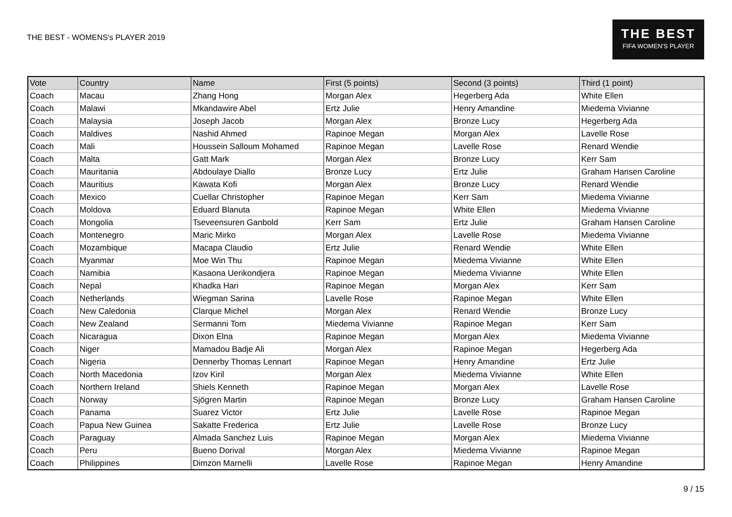THE BEST - WOMENS's PLAYER 2019
THE BEST
FIFA WOMEN'S PLAYER
| Vote | Country | Name | First (5 points) | Second (3 points) | Third (1 point) |
| --- | --- | --- | --- | --- | --- |
| Coach | Macau | Zhang Hong | Morgan Alex | Hegerberg Ada | White Ellen |
| Coach | Malawi | Mkandawire Abel | Ertz Julie | Henry Amandine | Miedema Vivianne |
| Coach | Malaysia | Joseph Jacob | Morgan Alex | Bronze Lucy | Hegerberg Ada |
| Coach | Maldives | Nashid Ahmed | Rapinoe Megan | Morgan Alex | Lavelle Rose |
| Coach | Mali | Houssein Salloum Mohamed | Rapinoe Megan | Lavelle Rose | Renard Wendie |
| Coach | Malta | Gatt Mark | Morgan Alex | Bronze Lucy | Kerr Sam |
| Coach | Mauritania | Abdoulaye Diallo | Bronze Lucy | Ertz Julie | Graham Hansen Caroline |
| Coach | Mauritius | Kawata Kofi | Morgan Alex | Bronze Lucy | Renard Wendie |
| Coach | Mexico | Cuellar Christopher | Rapinoe Megan | Kerr Sam | Miedema Vivianne |
| Coach | Moldova | Eduard Blanuta | Rapinoe Megan | White Ellen | Miedema Vivianne |
| Coach | Mongolia | Tseveensuren Ganbold | Kerr Sam | Ertz Julie | Graham Hansen Caroline |
| Coach | Montenegro | Maric Mirko | Morgan Alex | Lavelle Rose | Miedema Vivianne |
| Coach | Mozambique | Macapa Claudio | Ertz Julie | Renard Wendie | White Ellen |
| Coach | Myanmar | Moe Win Thu | Rapinoe Megan | Miedema Vivianne | White Ellen |
| Coach | Namibia | Kasaona Uerikondjera | Rapinoe Megan | Miedema Vivianne | White Ellen |
| Coach | Nepal | Khadka Hari | Rapinoe Megan | Morgan Alex | Kerr Sam |
| Coach | Netherlands | Wiegman Sarina | Lavelle Rose | Rapinoe Megan | White Ellen |
| Coach | New Caledonia | Clarque Michel | Morgan Alex | Renard Wendie | Bronze Lucy |
| Coach | New Zealand | Sermanni Tom | Miedema Vivianne | Rapinoe Megan | Kerr Sam |
| Coach | Nicaragua | Dixon Elna | Rapinoe Megan | Morgan Alex | Miedema Vivianne |
| Coach | Niger | Mamadou Badje Ali | Morgan Alex | Rapinoe Megan | Hegerberg Ada |
| Coach | Nigeria | Dennerby Thomas Lennart | Rapinoe Megan | Henry Amandine | Ertz Julie |
| Coach | North Macedonia | Izov Kiril | Morgan Alex | Miedema Vivianne | White Ellen |
| Coach | Northern Ireland | Shiels Kenneth | Rapinoe Megan | Morgan Alex | Lavelle Rose |
| Coach | Norway | Sjögren Martin | Rapinoe Megan | Bronze Lucy | Graham Hansen Caroline |
| Coach | Panama | Suarez Victor | Ertz Julie | Lavelle Rose | Rapinoe Megan |
| Coach | Papua New Guinea | Sakatte Frederica | Ertz Julie | Lavelle Rose | Bronze Lucy |
| Coach | Paraguay | Almada Sanchez Luis | Rapinoe Megan | Morgan Alex | Miedema Vivianne |
| Coach | Peru | Bueno Dorival | Morgan Alex | Miedema Vivianne | Rapinoe Megan |
| Coach | Philippines | Dimzon Marnelli | Lavelle Rose | Rapinoe Megan | Henry Amandine |
9 / 15